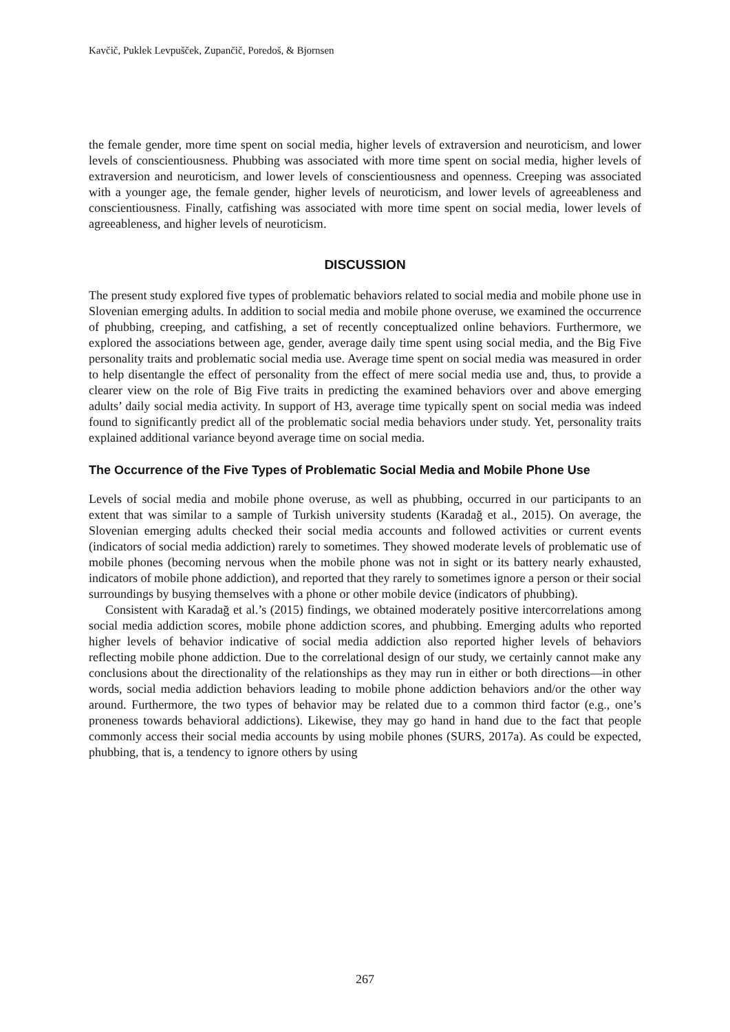Kavčič, Puklek Levpušček, Zupančič, Poredoš, & Bjornsen
the female gender, more time spent on social media, higher levels of extraversion and neuroticism, and lower levels of conscientiousness. Phubbing was associated with more time spent on social media, higher levels of extraversion and neuroticism, and lower levels of conscientiousness and openness. Creeping was associated with a younger age, the female gender, higher levels of neuroticism, and lower levels of agreeableness and conscientiousness. Finally, catfishing was associated with more time spent on social media, lower levels of agreeableness, and higher levels of neuroticism.
DISCUSSION
The present study explored five types of problematic behaviors related to social media and mobile phone use in Slovenian emerging adults. In addition to social media and mobile phone overuse, we examined the occurrence of phubbing, creeping, and catfishing, a set of recently conceptualized online behaviors. Furthermore, we explored the associations between age, gender, average daily time spent using social media, and the Big Five personality traits and problematic social media use. Average time spent on social media was measured in order to help disentangle the effect of personality from the effect of mere social media use and, thus, to provide a clearer view on the role of Big Five traits in predicting the examined behaviors over and above emerging adults’ daily social media activity. In support of H3, average time typically spent on social media was indeed found to significantly predict all of the problematic social media behaviors under study. Yet, personality traits explained additional variance beyond average time on social media.
The Occurrence of the Five Types of Problematic Social Media and Mobile Phone Use
Levels of social media and mobile phone overuse, as well as phubbing, occurred in our participants to an extent that was similar to a sample of Turkish university students (Karadağ et al., 2015). On average, the Slovenian emerging adults checked their social media accounts and followed activities or current events (indicators of social media addiction) rarely to sometimes. They showed moderate levels of problematic use of mobile phones (becoming nervous when the mobile phone was not in sight or its battery nearly exhausted, indicators of mobile phone addiction), and reported that they rarely to sometimes ignore a person or their social surroundings by busying themselves with a phone or other mobile device (indicators of phubbing).
Consistent with Karadağ et al.’s (2015) findings, we obtained moderately positive intercorrelations among social media addiction scores, mobile phone addiction scores, and phubbing. Emerging adults who reported higher levels of behavior indicative of social media addiction also reported higher levels of behaviors reflecting mobile phone addiction. Due to the correlational design of our study, we certainly cannot make any conclusions about the directionality of the relationships as they may run in either or both directions—in other words, social media addiction behaviors leading to mobile phone addiction behaviors and/or the other way around. Furthermore, the two types of behavior may be related due to a common third factor (e.g., one’s proneness towards behavioral addictions). Likewise, they may go hand in hand due to the fact that people commonly access their social media accounts by using mobile phones (SURS, 2017a). As could be expected, phubbing, that is, a tendency to ignore others by using
267